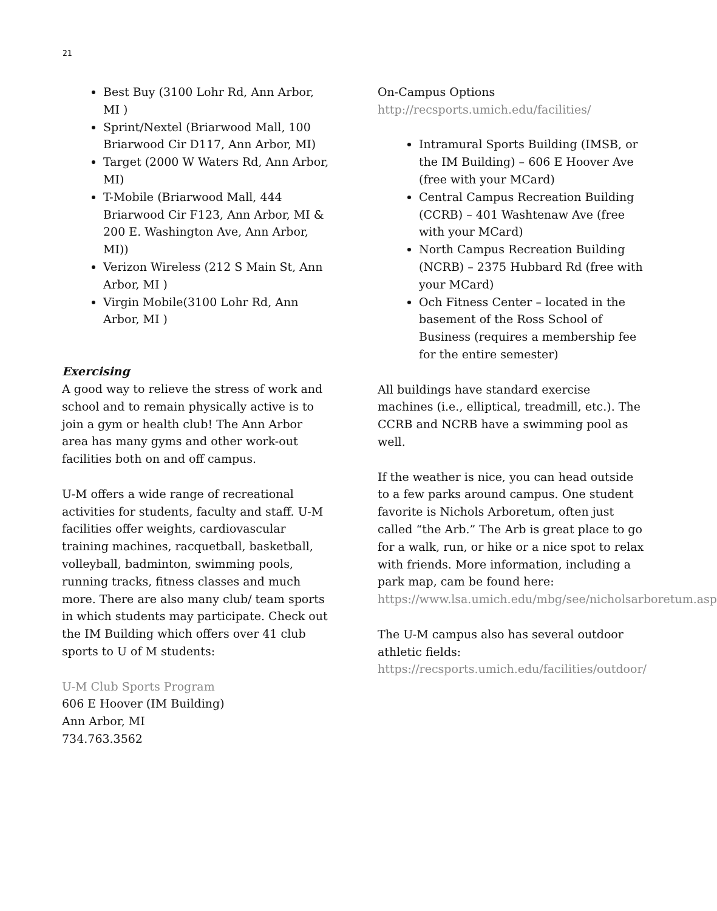21
Best Buy (3100 Lohr Rd, Ann Arbor, MI )
Sprint/Nextel (Briarwood Mall, 100 Briarwood Cir D117, Ann Arbor, MI)
Target (2000 W Waters Rd, Ann Arbor, MI)
T-Mobile (Briarwood Mall, 444 Briarwood Cir F123, Ann Arbor, MI & 200 E. Washington Ave, Ann Arbor, MI))
Verizon Wireless (212 S Main St, Ann Arbor, MI )
Virgin Mobile(3100 Lohr Rd, Ann Arbor, MI )
Exercising
A good way to relieve the stress of work and school and to remain physically active is to join a gym or health club! The Ann Arbor area has many gyms and other work-out facilities both on and off campus.
U-M offers a wide range of recreational activities for students, faculty and staff. U-M facilities offer weights, cardiovascular training machines, racquetball, basketball, volleyball, badminton, swimming pools, running tracks, fitness classes and much more. There are also many club/ team sports in which students may participate. Check out the IM Building which offers over 41 club sports to U of M students:
U-M Club Sports Program
606 E Hoover (IM Building)
Ann Arbor, MI
734.763.3562
On-Campus Options
http://recsports.umich.edu/facilities/
Intramural Sports Building (IMSB, or the IM Building) – 606 E Hoover Ave (free with your MCard)
Central Campus Recreation Building (CCRB) – 401 Washtenaw Ave (free with your MCard)
North Campus Recreation Building (NCRB) – 2375 Hubbard Rd (free with your MCard)
Och Fitness Center – located in the basement of the Ross School of Business (requires a membership fee for the entire semester)
All buildings have standard exercise machines (i.e., elliptical, treadmill, etc.). The CCRB and NCRB have a swimming pool as well.
If the weather is nice, you can head outside to a few parks around campus. One student favorite is Nichols Arboretum, often just called “the Arb.” The Arb is great place to go for a walk, run, or hike or a nice spot to relax with friends. More information, including a park map, cam be found here: https://www.lsa.umich.edu/mbg/see/nicholsarboretum.asp
The U-M campus also has several outdoor athletic fields: https://recsports.umich.edu/facilities/outdoor/